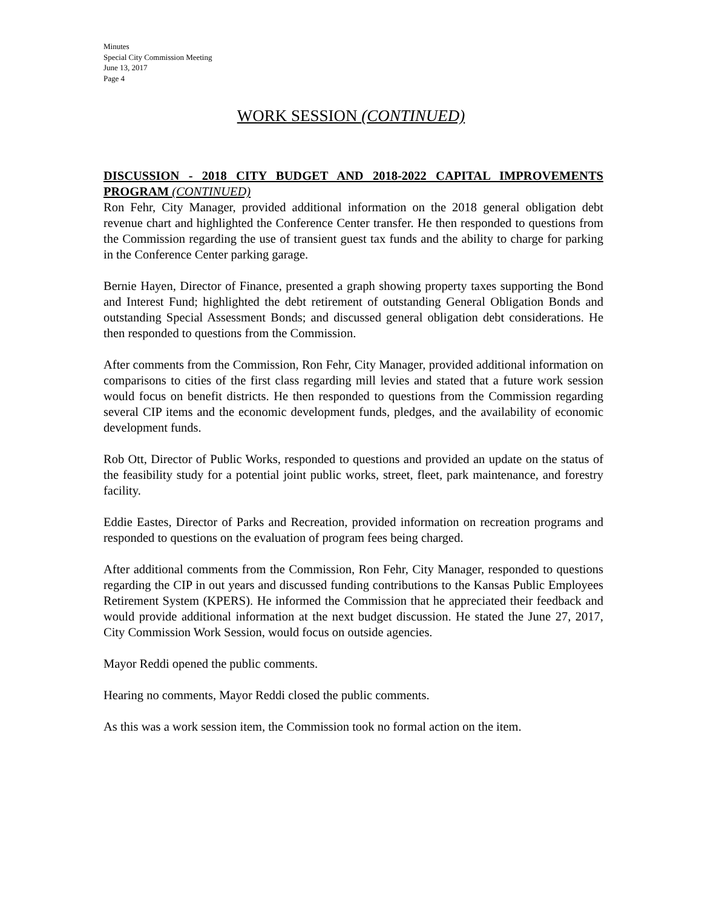Minutes
Special City Commission Meeting
June 13, 2017
Page 4
WORK SESSION (CONTINUED)
DISCUSSION - 2018 CITY BUDGET AND 2018-2022 CAPITAL IMPROVEMENTS PROGRAM (CONTINUED)
Ron Fehr, City Manager, provided additional information on the 2018 general obligation debt revenue chart and highlighted the Conference Center transfer. He then responded to questions from the Commission regarding the use of transient guest tax funds and the ability to charge for parking in the Conference Center parking garage.
Bernie Hayen, Director of Finance, presented a graph showing property taxes supporting the Bond and Interest Fund; highlighted the debt retirement of outstanding General Obligation Bonds and outstanding Special Assessment Bonds; and discussed general obligation debt considerations. He then responded to questions from the Commission.
After comments from the Commission, Ron Fehr, City Manager, provided additional information on comparisons to cities of the first class regarding mill levies and stated that a future work session would focus on benefit districts. He then responded to questions from the Commission regarding several CIP items and the economic development funds, pledges, and the availability of economic development funds.
Rob Ott, Director of Public Works, responded to questions and provided an update on the status of the feasibility study for a potential joint public works, street, fleet, park maintenance, and forestry facility.
Eddie Eastes, Director of Parks and Recreation, provided information on recreation programs and responded to questions on the evaluation of program fees being charged.
After additional comments from the Commission, Ron Fehr, City Manager, responded to questions regarding the CIP in out years and discussed funding contributions to the Kansas Public Employees Retirement System (KPERS). He informed the Commission that he appreciated their feedback and would provide additional information at the next budget discussion. He stated the June 27, 2017, City Commission Work Session, would focus on outside agencies.
Mayor Reddi opened the public comments.
Hearing no comments, Mayor Reddi closed the public comments.
As this was a work session item, the Commission took no formal action on the item.